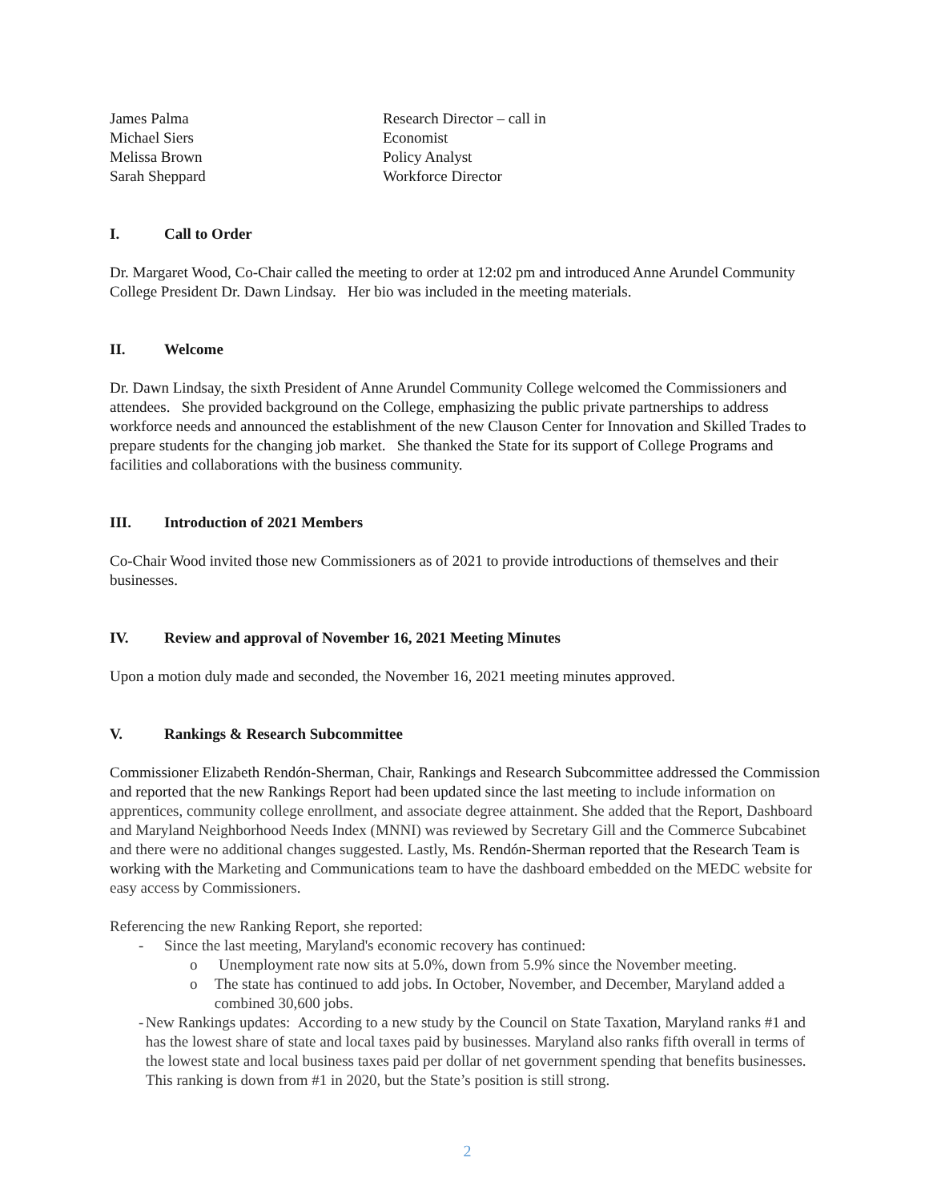James Palma
Research Director – call in
Michael Siers
Economist
Melissa Brown
Policy Analyst
Sarah Sheppard
Workforce Director
I. Call to Order
Dr. Margaret Wood, Co-Chair called the meeting to order at 12:02 pm and introduced Anne Arundel Community College President Dr. Dawn Lindsay. Her bio was included in the meeting materials.
II. Welcome
Dr. Dawn Lindsay, the sixth President of Anne Arundel Community College welcomed the Commissioners and attendees. She provided background on the College, emphasizing the public private partnerships to address workforce needs and announced the establishment of the new Clauson Center for Innovation and Skilled Trades to prepare students for the changing job market. She thanked the State for its support of College Programs and facilities and collaborations with the business community.
III. Introduction of 2021 Members
Co-Chair Wood invited those new Commissioners as of 2021 to provide introductions of themselves and their businesses.
IV. Review and approval of November 16, 2021 Meeting Minutes
Upon a motion duly made and seconded, the November 16, 2021 meeting minutes approved.
V. Rankings & Research Subcommittee
Commissioner Elizabeth Rendón-Sherman, Chair, Rankings and Research Subcommittee addressed the Commission and reported that the new Rankings Report had been updated since the last meeting to include information on apprentices, community college enrollment, and associate degree attainment. She added that the Report, Dashboard and Maryland Neighborhood Needs Index (MNNI) was reviewed by Secretary Gill and the Commerce Subcabinet and there were no additional changes suggested. Lastly, Ms. Rendón-Sherman reported that the Research Team is working with the Marketing and Communications team to have the dashboard embedded on the MEDC website for easy access by Commissioners.
Referencing the new Ranking Report, she reported:
- Since the last meeting, Maryland's economic recovery has continued:
o Unemployment rate now sits at 5.0%, down from 5.9% since the November meeting.
o The state has continued to add jobs. In October, November, and December, Maryland added a combined 30,600 jobs.
- New Rankings updates: According to a new study by the Council on State Taxation, Maryland ranks #1 and has the lowest share of state and local taxes paid by businesses. Maryland also ranks fifth overall in terms of the lowest state and local business taxes paid per dollar of net government spending that benefits businesses. This ranking is down from #1 in 2020, but the State’s position is still strong.
2